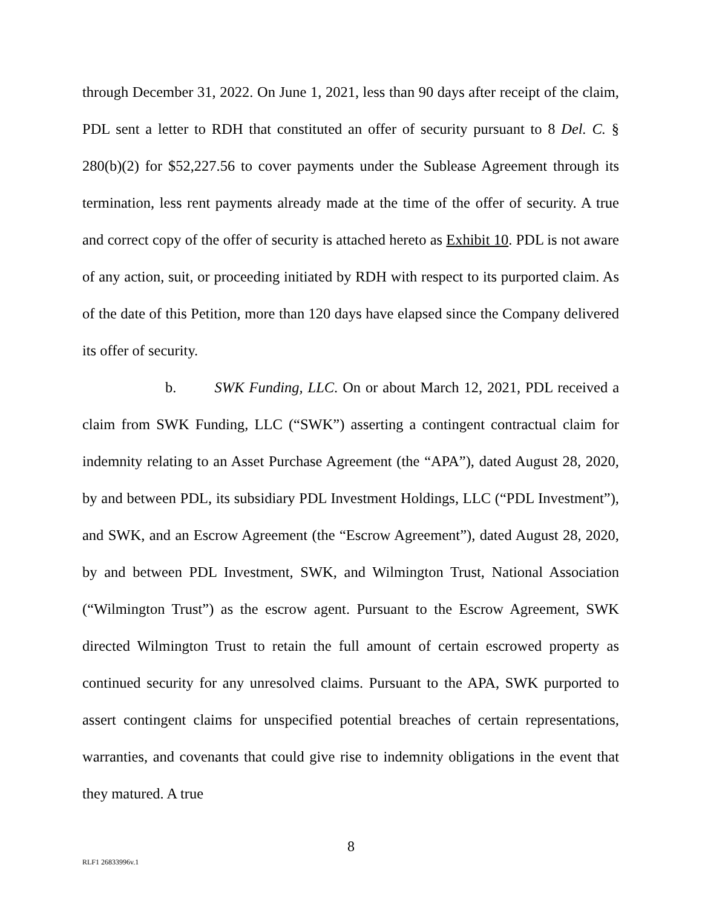through December 31, 2022. On June 1, 2021, less than 90 days after receipt of the claim, PDL sent a letter to RDH that constituted an offer of security pursuant to 8 Del. C. § 280(b)(2) for $52,227.56 to cover payments under the Sublease Agreement through its termination, less rent payments already made at the time of the offer of security. A true and correct copy of the offer of security is attached hereto as Exhibit 10. PDL is not aware of any action, suit, or proceeding initiated by RDH with respect to its purported claim. As of the date of this Petition, more than 120 days have elapsed since the Company delivered its offer of security.
b. SWK Funding, LLC. On or about March 12, 2021, PDL received a claim from SWK Funding, LLC (“SWK”) asserting a contingent contractual claim for indemnity relating to an Asset Purchase Agreement (the “APA”), dated August 28, 2020, by and between PDL, its subsidiary PDL Investment Holdings, LLC (“PDL Investment”), and SWK, and an Escrow Agreement (the “Escrow Agreement”), dated August 28, 2020, by and between PDL Investment, SWK, and Wilmington Trust, National Association (“Wilmington Trust”) as the escrow agent. Pursuant to the Escrow Agreement, SWK directed Wilmington Trust to retain the full amount of certain escrowed property as continued security for any unresolved claims. Pursuant to the APA, SWK purported to assert contingent claims for unspecified potential breaches of certain representations, warranties, and covenants that could give rise to indemnity obligations in the event that they matured. A true
8
RLF1 26833996v.1